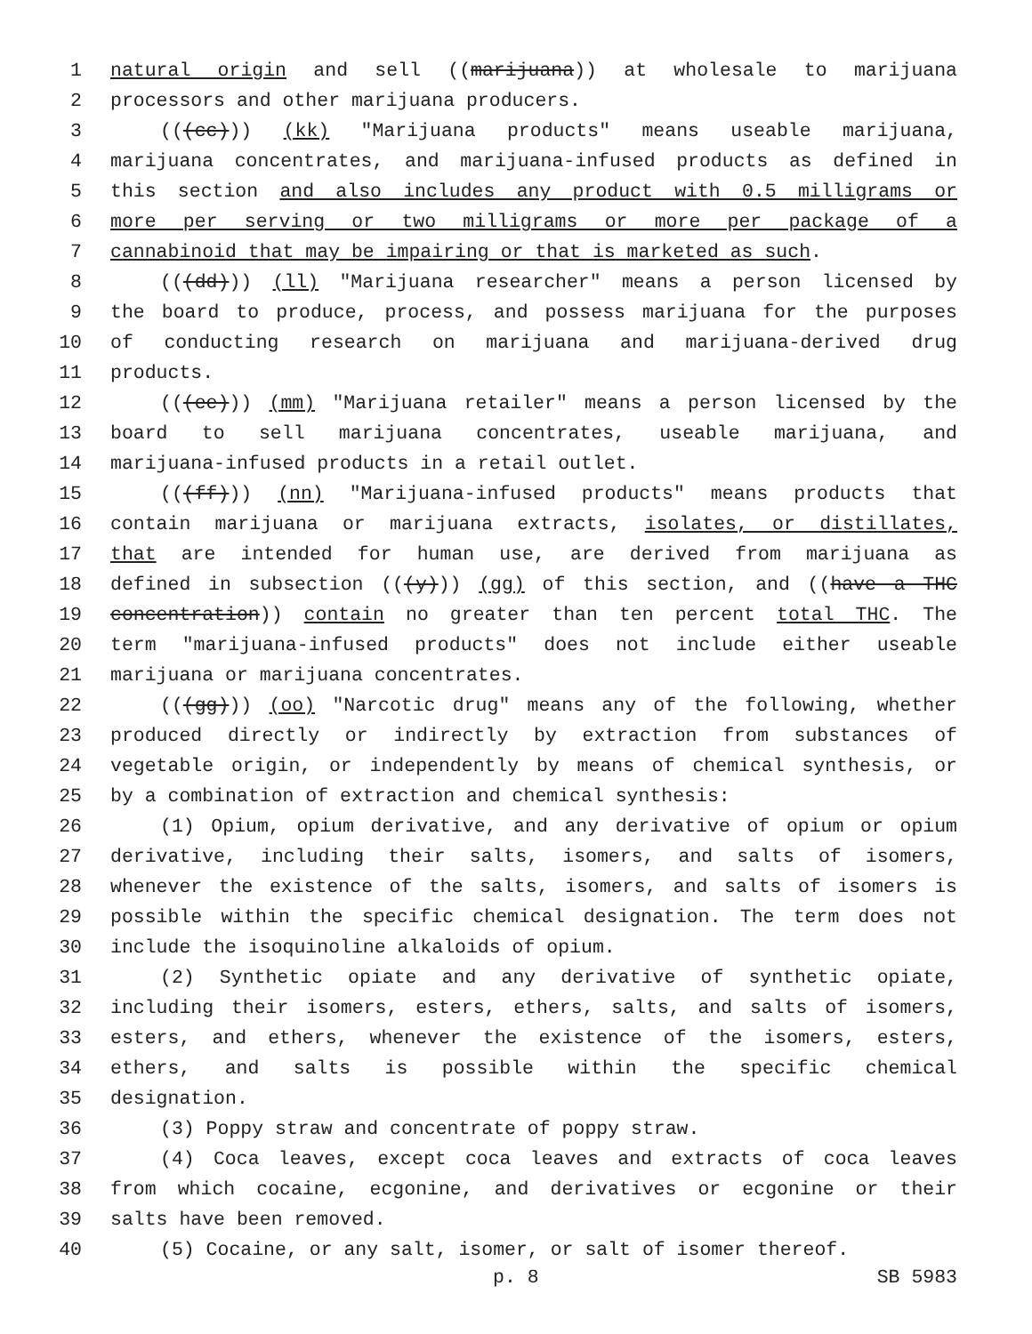1 natural origin and sell ((marijuana)) at wholesale to marijuana
2 processors and other marijuana producers.
3 (((cc))) (kk) "Marijuana products" means useable marijuana,
4 marijuana concentrates, and marijuana-infused products as defined in
5 this section and also includes any product with 0.5 milligrams or
6 more per serving or two milligrams or more per package of a
7 cannabinoid that may be impairing or that is marketed as such.
8 (((dd))) (ll) "Marijuana researcher" means a person licensed by
9 the board to produce, process, and possess marijuana for the purposes
10 of conducting research on marijuana and marijuana-derived drug
11 products.
12 (((ee))) (mm) "Marijuana retailer" means a person licensed by the
13 board to sell marijuana concentrates, useable marijuana, and
14 marijuana-infused products in a retail outlet.
15 (((ff))) (nn) "Marijuana-infused products" means products that
16 contain marijuana or marijuana extracts, isolates, or distillates,
17 that are intended for human use, are derived from marijuana as
18 defined in subsection (((y))) (gg) of this section, and ((have a THC
19 concentration)) contain no greater than ten percent total THC. The
20 term "marijuana-infused products" does not include either useable
21 marijuana or marijuana concentrates.
22 (((gg))) (oo) "Narcotic drug" means any of the following, whether
23 produced directly or indirectly by extraction from substances of
24 vegetable origin, or independently by means of chemical synthesis, or
25 by a combination of extraction and chemical synthesis:
26 (1) Opium, opium derivative, and any derivative of opium or opium
27 derivative, including their salts, isomers, and salts of isomers,
28 whenever the existence of the salts, isomers, and salts of isomers is
29 possible within the specific chemical designation. The term does not
30 include the isoquinoline alkaloids of opium.
31 (2) Synthetic opiate and any derivative of synthetic opiate,
32 including their isomers, esters, ethers, salts, and salts of isomers,
33 esters, and ethers, whenever the existence of the isomers, esters,
34 ethers, and salts is possible within the specific chemical
35 designation.
36 (3) Poppy straw and concentrate of poppy straw.
37 (4) Coca leaves, except coca leaves and extracts of coca leaves
38 from which cocaine, ecgonine, and derivatives or ecgonine or their
39 salts have been removed.
40 (5) Cocaine, or any salt, isomer, or salt of isomer thereof.
p. 8 SB 5983